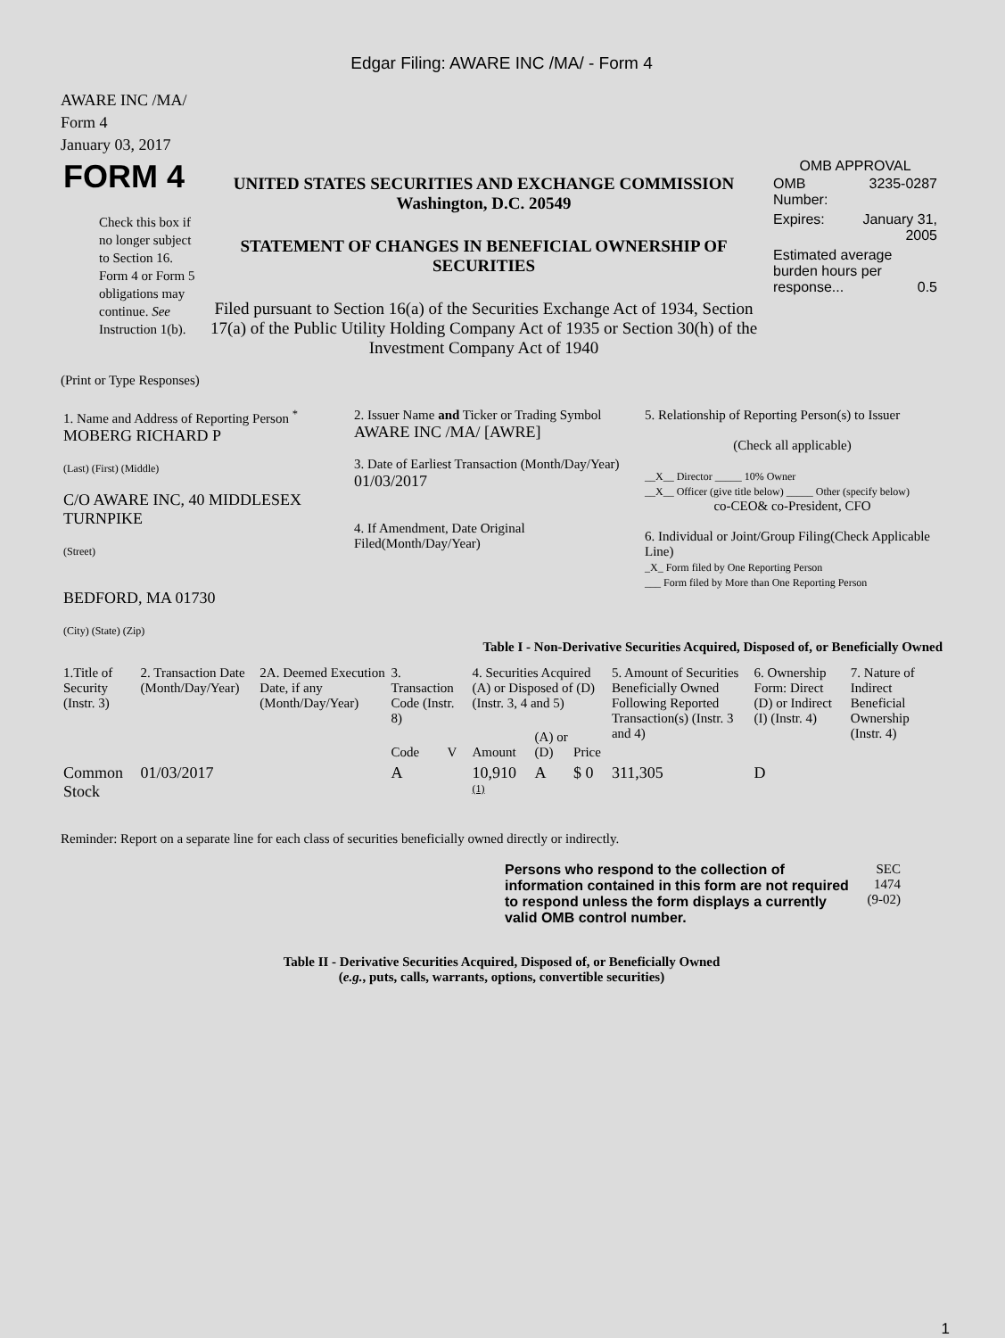Edgar Filing: AWARE INC /MA/ - Form 4
AWARE INC /MA/
Form 4
January 03, 2017
| FORM 4 Check this box if no longer subject to Section 16. Form 4 or Form 5 obligations may continue. See Instruction 1(b). | UNITED STATES SECURITIES AND EXCHANGE COMMISSION Washington, D.C. 20549 STATEMENT OF CHANGES IN BENEFICIAL OWNERSHIP OF SECURITIES Filed pursuant to Section 16(a) of the Securities Exchange Act of 1934, Section 17(a) of the Public Utility Holding Company Act of 1935 or Section 30(h) of the Investment Company Act of 1940 | OMB APPROVAL / OMB Number: / 3235-0287 / / Expires: / January 31, 2005 / / Estimated average burden hours per response... 0.5 / / |
(Print or Type Responses)
| 1. Name and Address of Reporting Person <sup>*</sup> MOBERG RICHARD P (Last) (First) (Middle) C/O AWARE INC, 40 MIDDLESEX TURNPIKE (Street) BEDFORD, MA 01730 (City) (State) (Zip) | 2. Issuer Name and Ticker or Trading Symbol AWARE INC /MA/ [AWRE] 3. Date of Earliest Transaction (Month/Day/Year) 01/03/2017 4. If Amendment, Date Original Filed(Month/Day/Year) | 5. Relationship of Reporting Person(s) to Issuer (Check all applicable) __X__ Director _____ 10% Owner __X__ Officer (give title below) _____ Other (specify below) co-CEO& co-President, CFO 6. Individual or Joint/Group Filing(Check Applicable Line) _X_ Form filed by One Reporting Person ___ Form filed by More than One Reporting Person |
Table I - Non-Derivative Securities Acquired, Disposed of, or Beneficially Owned
| 1.Title of Security (Instr. 3) | 2. Transaction Date (Month/Day/Year) | 2A. Deemed Execution Date, if any (Month/Day/Year) | 3. Transaction Code (Instr. 8) | | 4. Securities Acquired (A) or Disposed of (D) (Instr. 3, 4 and 5) | | | 5. Amount of Securities Beneficially Owned Following Reported Transaction(s) (Instr. 3 and 4) | 6. Ownership Form: Direct (D) or Indirect (I) (Instr. 4) | 7. Nature of Indirect Beneficial Ownership (Instr. 4) |
| --- | --- | --- | --- | --- | --- | --- | --- | --- | --- | --- |
| | | | Code | V | Amount | (A) or (D) | Price | | | |
| Common Stock | 01/03/2017 | | A | | 10,910 <sup>(1)</sup> | A | $ 0 | 311,305 | D | |
Reminder: Report on a separate line for each class of securities beneficially owned directly or indirectly.
| Persons who respond to the collection of information contained in this form are not required to respond unless the form displays a currently valid OMB control number. | SEC 1474 (9-02) |
Table II - Derivative Securities Acquired, Disposed of, or Beneficially Owned
(e.g., puts, calls, warrants, options, convertible securities)
1